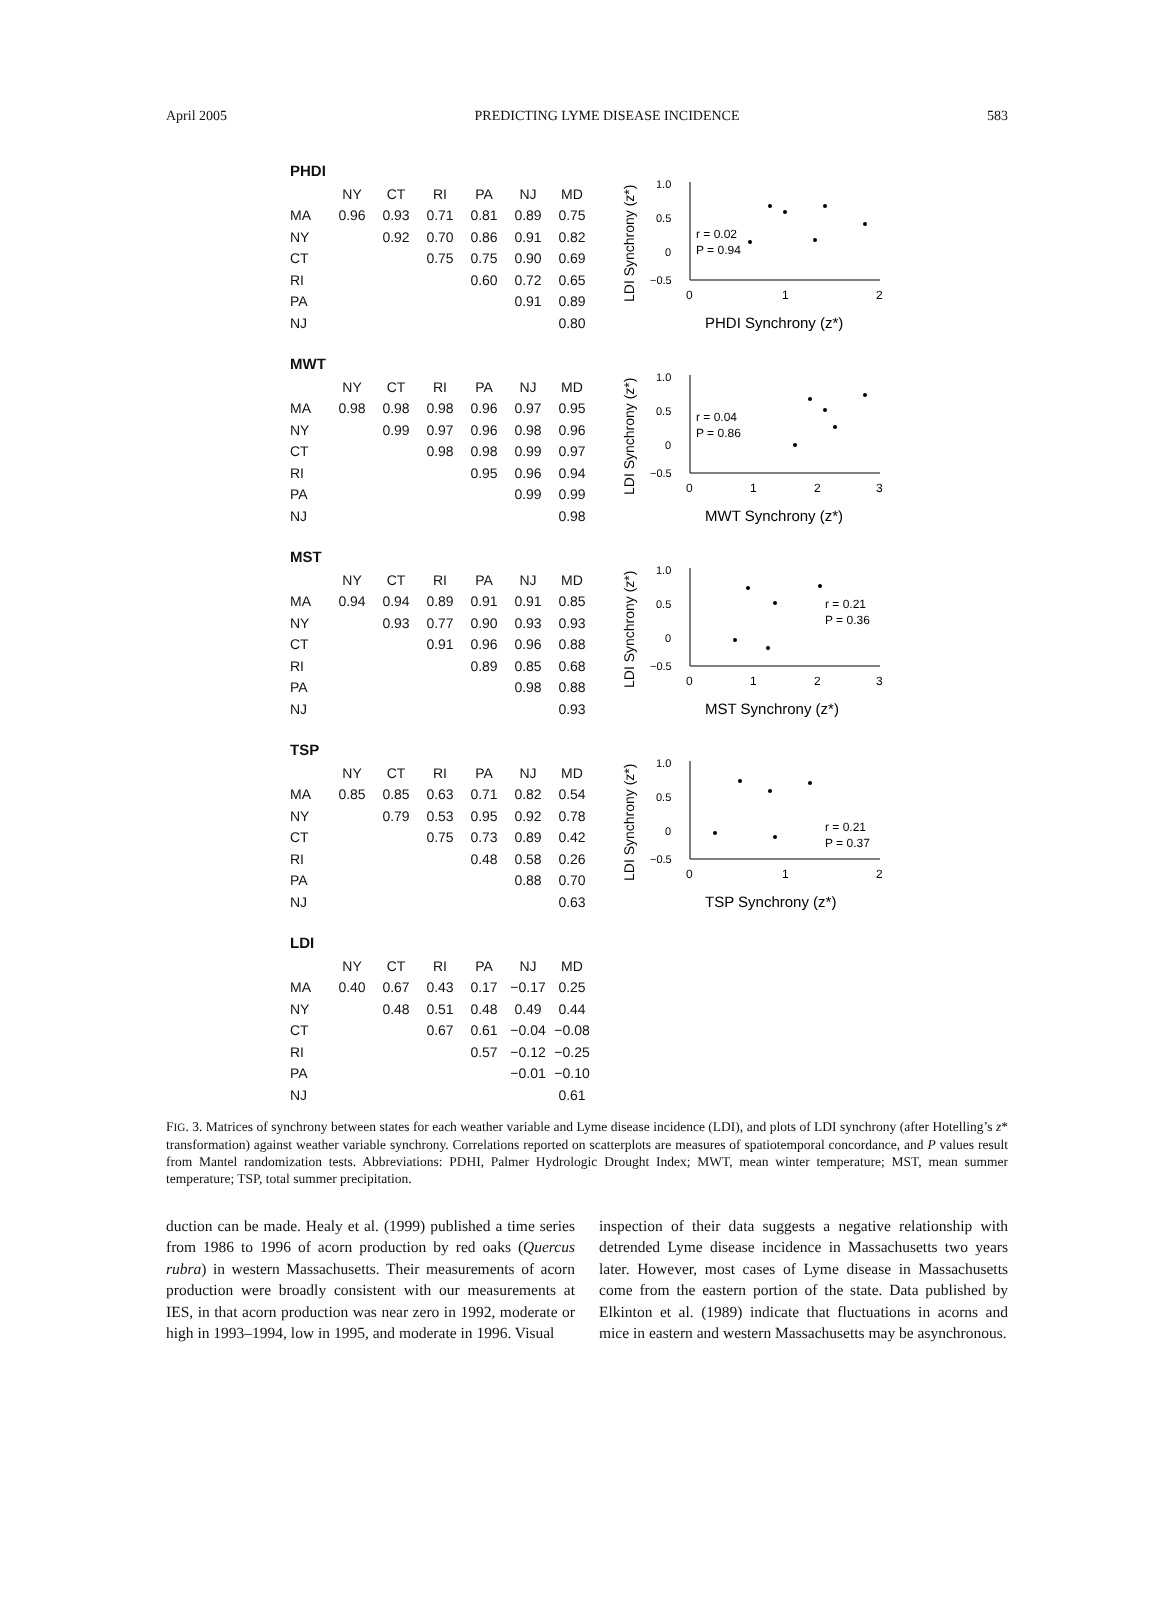April 2005 PREDICTING LYME DISEASE INCIDENCE 583
PHDI
| | NY | CT | RI | PA | NJ | MD |
| --- | --- | --- | --- | --- | --- | --- |
| MA | 0.96 | 0.93 | 0.71 | 0.81 | 0.89 | 0.75 |
| NY | | 0.92 | 0.70 | 0.86 | 0.91 | 0.82 |
| CT | | | 0.75 | 0.75 | 0.90 | 0.69 |
| RI | | | | 0.60 | 0.72 | 0.65 |
| PA | | | | | 0.91 | 0.89 |
| NJ | | | | | | 0.80 |
LDI Synchrony (z*)
1.0
0.5
0
−0.5
0
1
2
r = 0.02
P = 0.94
PHDI Synchrony (z*)
MWT
| | NY | CT | RI | PA | NJ | MD |
| --- | --- | --- | --- | --- | --- | --- |
| MA | 0.98 | 0.98 | 0.98 | 0.96 | 0.97 | 0.95 |
| NY | | 0.99 | 0.97 | 0.96 | 0.98 | 0.96 |
| CT | | | 0.98 | 0.98 | 0.99 | 0.97 |
| RI | | | | 0.95 | 0.96 | 0.94 |
| PA | | | | | 0.99 | 0.99 |
| NJ | | | | | | 0.98 |
LDI Synchrony (z*)
1.0
0.5
0
−0.5
0
1
2
3
r = 0.04
P = 0.86
MWT Synchrony (z*)
MST
| | NY | CT | RI | PA | NJ | MD |
| --- | --- | --- | --- | --- | --- | --- |
| MA | 0.94 | 0.94 | 0.89 | 0.91 | 0.91 | 0.85 |
| NY | | 0.93 | 0.77 | 0.90 | 0.93 | 0.93 |
| CT | | | 0.91 | 0.96 | 0.96 | 0.88 |
| RI | | | | 0.89 | 0.85 | 0.68 |
| PA | | | | | 0.98 | 0.88 |
| NJ | | | | | | 0.93 |
LDI Synchrony (z*)
1.0
0.5
0
−0.5
0
1
2
3
r = 0.21
P = 0.36
MST Synchrony (z*)
TSP
| | NY | CT | RI | PA | NJ | MD |
| --- | --- | --- | --- | --- | --- | --- |
| MA | 0.85 | 0.85 | 0.63 | 0.71 | 0.82 | 0.54 |
| NY | | 0.79 | 0.53 | 0.95 | 0.92 | 0.78 |
| CT | | | 0.75 | 0.73 | 0.89 | 0.42 |
| RI | | | | 0.48 | 0.58 | 0.26 |
| PA | | | | | 0.88 | 0.70 |
| NJ | | | | | | 0.63 |
LDI Synchrony (z*)
1.0
0.5
0
−0.5
0
1
2
r = 0.21
P = 0.37
TSP Synchrony (z*)
LDI
| | NY | CT | RI | PA | NJ | MD |
| --- | --- | --- | --- | --- | --- | --- |
| MA | 0.40 | 0.67 | 0.43 | 0.17 | −0.17 | 0.25 |
| NY | | 0.48 | 0.51 | 0.48 | 0.49 | 0.44 |
| CT | | | 0.67 | 0.61 | −0.04 | −0.08 |
| RI | | | | 0.57 | −0.12 | −0.25 |
| PA | | | | | −0.01 | −0.10 |
| NJ | | | | | | 0.61 |
FIG. 3. Matrices of synchrony between states for each weather variable and Lyme disease incidence (LDI), and plots of LDI synchrony (after Hotelling’s z* transformation) against weather variable synchrony. Correlations reported on scatterplots are measures of spatiotemporal concordance, and P values result from Mantel randomization tests. Abbreviations: PDHI, Palmer Hydrologic Drought Index; MWT, mean winter temperature; MST, mean summer temperature; TSP, total summer precipitation.
duction can be made. Healy et al. (1999) published a time series from 1986 to 1996 of acorn production by red oaks (Quercus rubra) in western Massachusetts. Their measurements of acorn production were broadly consistent with our measurements at IES, in that acorn production was near zero in 1992, moderate or high in 1993–1994, low in 1995, and moderate in 1996. Visual
inspection of their data suggests a negative relationship with detrended Lyme disease incidence in Massachusetts two years later. However, most cases of Lyme disease in Massachusetts come from the eastern portion of the state. Data published by Elkinton et al. (1989) indicate that fluctuations in acorns and mice in eastern and western Massachusetts may be asynchronous.